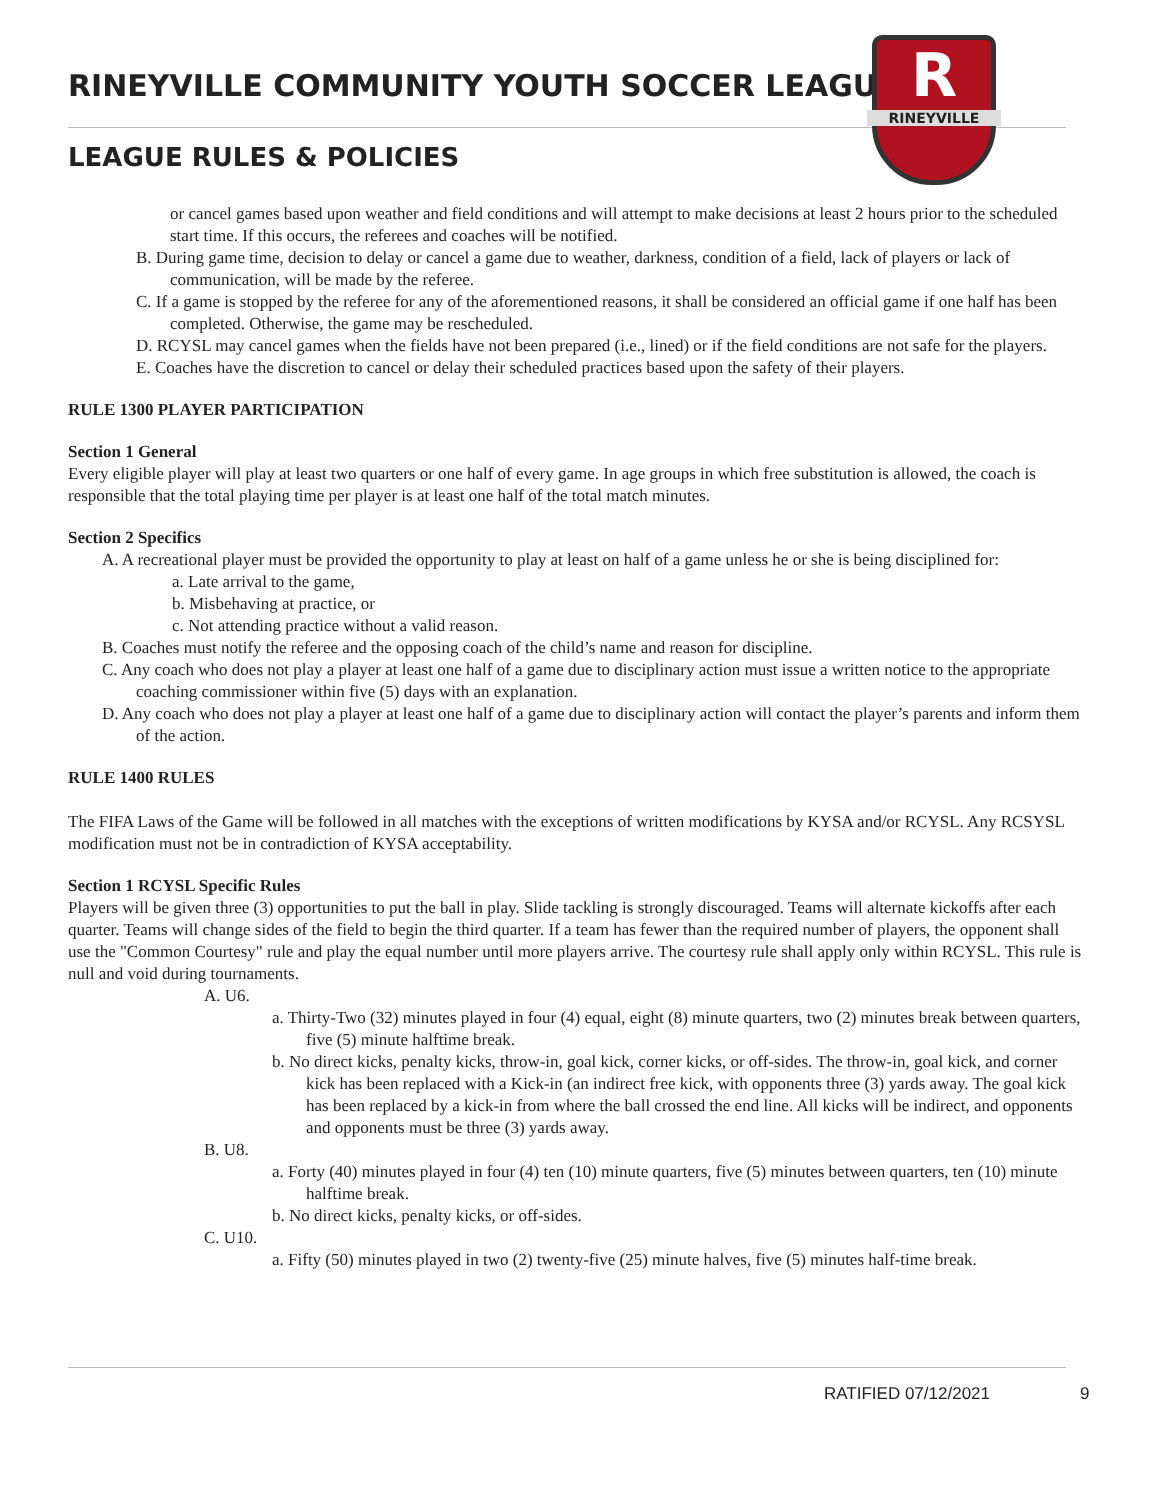RINEYVILLE COMMUNITY YOUTH SOCCER LEAGUE
LEAGUE RULES & POLICIES
R
RINEYVILLE
or cancel games based upon weather and field conditions and will attempt to make decisions at least 2 hours prior to the scheduled start time. If this occurs, the referees and coaches will be notified.
B. During game time, decision to delay or cancel a game due to weather, darkness, condition of a field, lack of players or lack of communication, will be made by the referee.
C. If a game is stopped by the referee for any of the aforementioned reasons, it shall be considered an official game if one half has been completed. Otherwise, the game may be rescheduled.
D. RCYSL may cancel games when the fields have not been prepared (i.e., lined) or if the field conditions are not safe for the players.
E. Coaches have the discretion to cancel or delay their scheduled practices based upon the safety of their players.
RULE 1300 PLAYER PARTICIPATION
Section 1 General
Every eligible player will play at least two quarters or one half of every game. In age groups in which free substitution is allowed, the coach is responsible that the total playing time per player is at least one half of the total match minutes.
Section 2 Specifics
A. A recreational player must be provided the opportunity to play at least on half of a game unless he or she is being disciplined for:
a. Late arrival to the game,
b. Misbehaving at practice, or
c. Not attending practice without a valid reason.
B. Coaches must notify the referee and the opposing coach of the child’s name and reason for discipline.
C. Any coach who does not play a player at least one half of a game due to disciplinary action must issue a written notice to the appropriate coaching commissioner within five (5) days with an explanation.
D. Any coach who does not play a player at least one half of a game due to disciplinary action will contact the player’s parents and inform them of the action.
RULE 1400 RULES
The FIFA Laws of the Game will be followed in all matches with the exceptions of written modifications by KYSA and/or RCYSL. Any RCSYSL modification must not be in contradiction of KYSA acceptability.
Section 1 RCYSL Specific Rules
Players will be given three (3) opportunities to put the ball in play. Slide tackling is strongly discouraged. Teams will alternate kickoffs after each quarter. Teams will change sides of the field to begin the third quarter. If a team has fewer than the required number of players, the opponent shall use the "Common Courtesy" rule and play the equal number until more players arrive. The courtesy rule shall apply only within RCYSL. This rule is null and void during tournaments.
A. U6.
a. Thirty-Two (32) minutes played in four (4) equal, eight (8) minute quarters, two (2) minutes break between quarters, five (5) minute halftime break.
b. No direct kicks, penalty kicks, throw-in, goal kick, corner kicks, or off-sides. The throw-in, goal kick, and corner kick has been replaced with a Kick-in (an indirect free kick, with opponents three (3) yards away. The goal kick has been replaced by a kick-in from where the ball crossed the end line. All kicks will be indirect, and opponents and opponents must be three (3) yards away.
B. U8.
a. Forty (40) minutes played in four (4) ten (10) minute quarters, five (5) minutes between quarters, ten (10) minute halftime break.
b. No direct kicks, penalty kicks, or off-sides.
C. U10.
a. Fifty (50) minutes played in two (2) twenty-five (25) minute halves, five (5) minutes half-time break.
RATIFIED 07/12/2021 9